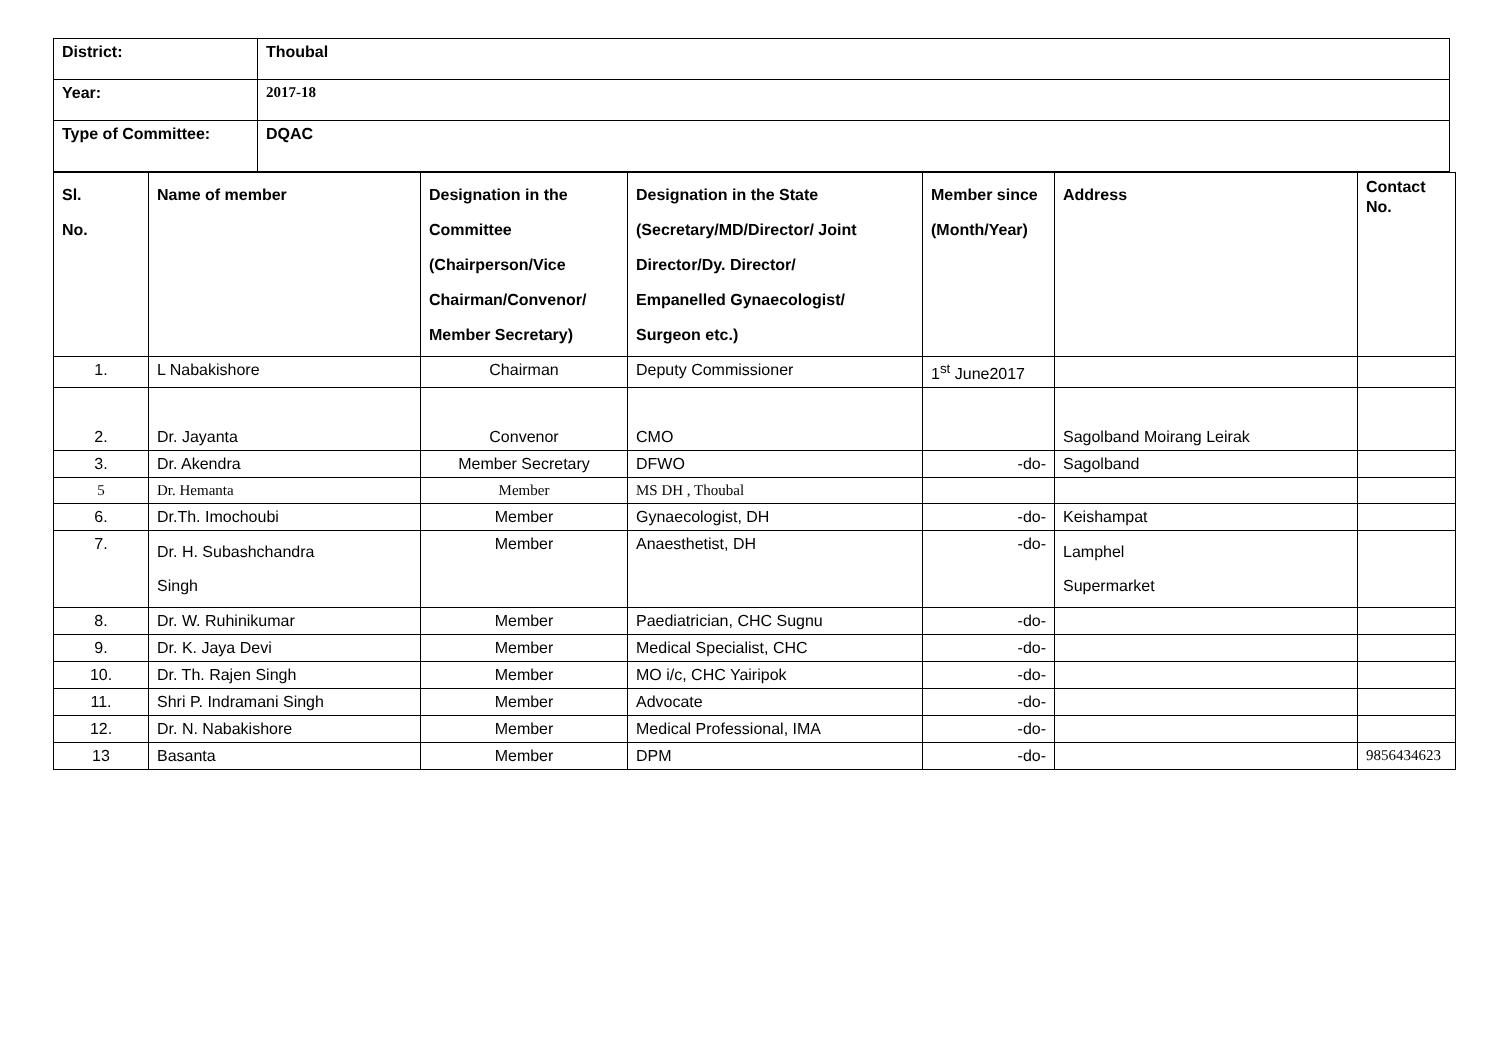| District: | Thoubal |
| Year: | 2017-18 |
| Type of Committee: | DQAC |
| Sl. No. | Name of member | Designation in the Committee (Chairperson/Vice Chairman/Convenor/ Member Secretary) | Designation in the State (Secretary/MD/Director/ Joint Director/Dy. Director/ Empanelled Gynaecologist/ Surgeon etc.) | Member since (Month/Year) | Address | Contact No. |
| --- | --- | --- | --- | --- | --- | --- |
| 1. | L Nabakishore | Chairman | Deputy Commissioner | 1<sup>st</sup> June2017 | | |
| 2. | Dr. Jayanta | Convenor | CMO | | Sagolband Moirang Leirak | |
| 3. | Dr. Akendra | Member Secretary | DFWO | -do- | Sagolband | |
| 5 | Dr. Hemanta | Member | MS DH , Thoubal | | | |
| 6. | Dr.Th. Imochoubi | Member | Gynaecologist, DH | -do- | Keishampat | |
| 7. | Dr. H. Subashchandra Singh | Member | Anaesthetist, DH | -do- | Lamphel Supermarket | |
| 8. | Dr. W. Ruhinikumar | Member | Paediatrician, CHC Sugnu | -do- | | |
| 9. | Dr. K. Jaya Devi | Member | Medical Specialist, CHC | -do- | | |
| 10. | Dr. Th. Rajen Singh | Member | MO i/c, CHC Yairipok | -do- | | |
| 11. | Shri P. Indramani Singh | Member | Advocate | -do- | | |
| 12. | Dr. N. Nabakishore | Member | Medical Professional, IMA | -do- | | |
| 13 | Basanta | Member | DPM | -do- | | 9856434623 |